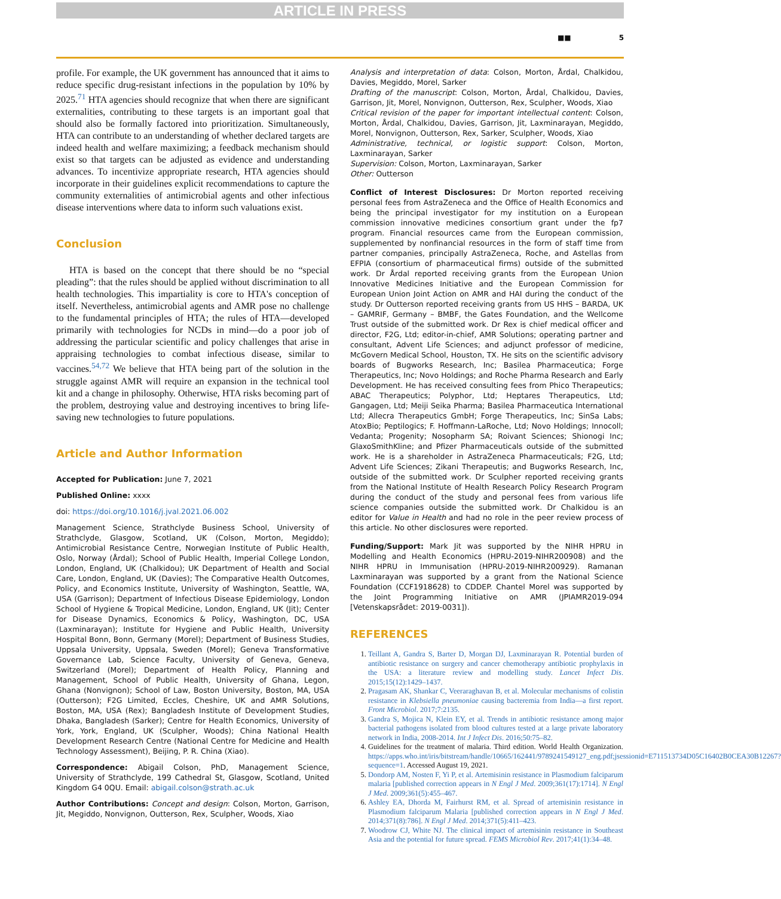ARTICLE IN PRESS
■■ 5
profile. For example, the UK government has announced that it aims to reduce specific drug-resistant infections in the population by 10% by 2025.<sup>71</sup> HTA agencies should recognize that when there are significant externalities, contributing to these targets is an important goal that should also be formally factored into prioritization. Simultaneously, HTA can contribute to an understanding of whether declared targets are indeed health and welfare maximizing; a feedback mechanism should exist so that targets can be adjusted as evidence and understanding advances. To incentivize appropriate research, HTA agencies should incorporate in their guidelines explicit recommendations to capture the community externalities of antimicrobial agents and other infectious disease interventions where data to inform such valuations exist.
Conclusion
HTA is based on the concept that there should be no “special pleading”: that the rules should be applied without discrimination to all health technologies. This impartiality is core to HTA's conception of itself. Nevertheless, antimicrobial agents and AMR pose no challenge to the fundamental principles of HTA; the rules of HTA—developed primarily with technologies for NCDs in mind—do a poor job of addressing the particular scientific and policy challenges that arise in appraising technologies to combat infectious disease, similar to vaccines.<sup>54,72</sup> We believe that HTA being part of the solution in the struggle against AMR will require an expansion in the technical tool kit and a change in philosophy. Otherwise, HTA risks becoming part of the problem, destroying value and destroying incentives to bring life-saving new technologies to future populations.
Article and Author Information
Accepted for Publication: June 7, 2021
Published Online: xxxx
doi: https://doi.org/10.1016/j.jval.2021.06.002
Management Science, Strathclyde Business School, University of Strathclyde, Glasgow, Scotland, UK (Colson, Morton, Megiddo); Antimicrobial Resistance Centre, Norwegian Institute of Public Health, Oslo, Norway (Årdal); School of Public Health, Imperial College London, London, England, UK (Chalkidou); UK Department of Health and Social Care, London, England, UK (Davies); The Comparative Health Outcomes, Policy, and Economics Institute, University of Washington, Seattle, WA, USA (Garrison); Department of Infectious Disease Epidemiology, London School of Hygiene & Tropical Medicine, London, England, UK (Jit); Center for Disease Dynamics, Economics & Policy, Washington, DC, USA (Laxminarayan); Institute for Hygiene and Public Health, University Hospital Bonn, Bonn, Germany (Morel); Department of Business Studies, Uppsala University, Uppsala, Sweden (Morel); Geneva Transformative Governance Lab, Science Faculty, University of Geneva, Geneva, Switzerland (Morel); Department of Health Policy, Planning and Management, School of Public Health, University of Ghana, Legon, Ghana (Nonvignon); School of Law, Boston University, Boston, MA, USA (Outterson); F2G Limited, Eccles, Cheshire, UK and AMR Solutions, Boston, MA, USA (Rex); Bangladesh Institute of Development Studies, Dhaka, Bangladesh (Sarker); Centre for Health Economics, University of York, York, England, UK (Sculpher, Woods); China National Health Development Research Centre (National Centre for Medicine and Health Technology Assessment), Beijing, P. R. China (Xiao).
Correspondence: Abigail Colson, PhD, Management Science, University of Strathclyde, 199 Cathedral St, Glasgow, Scotland, United Kingdom G4 0QU. Email: abigail.colson@strath.ac.uk
Author Contributions: Concept and design: Colson, Morton, Garrison, Jit, Megiddo, Nonvignon, Outterson, Rex, Sculpher, Woods, Xiao
Analysis and interpretation of data: Colson, Morton, Årdal, Chalkidou, Davies, Megiddo, Morel, Sarker
Drafting of the manuscript: Colson, Morton, Årdal, Chalkidou, Davies, Garrison, Jit, Morel, Nonvignon, Outterson, Rex, Sculpher, Woods, Xiao
Critical revision of the paper for important intellectual content: Colson, Morton, Årdal, Chalkidou, Davies, Garrison, Jit, Laxminarayan, Megiddo, Morel, Nonvignon, Outterson, Rex, Sarker, Sculpher, Woods, Xiao
Administrative, technical, or logistic support: Colson, Morton, Laxminarayan, Sarker
Supervision: Colson, Morton, Laxminarayan, Sarker
Other: Outterson
Conflict of Interest Disclosures: Dr Morton reported receiving personal fees from AstraZeneca and the Office of Health Economics and being the principal investigator for my institution on a European commission innovative medicines consortium grant under the fp7 program. Financial resources came from the European commission, supplemented by nonfinancial resources in the form of staff time from partner companies, principally AstraZeneca, Roche, and Astellas from EFPIA (consortium of pharmaceutical firms) outside of the submitted work. Dr Årdal reported receiving grants from the European Union Innovative Medicines Initiative and the European Commission for European Union Joint Action on AMR and HAI during the conduct of the study. Dr Outterson reported receiving grants from US HHS – BARDA, UK – GAMRIF, Germany – BMBF, the Gates Foundation, and the Wellcome Trust outside of the submitted work. Dr Rex is chief medical officer and director, F2G, Ltd; editor-in-chief, AMR Solutions; operating partner and consultant, Advent Life Sciences; and adjunct professor of medicine, McGovern Medical School, Houston, TX. He sits on the scientific advisory boards of Bugworks Research, Inc; Basilea Pharmaceutica; Forge Therapeutics, Inc; Novo Holdings; and Roche Pharma Research and Early Development. He has received consulting fees from Phico Therapeutics; ABAC Therapeutics; Polyphor, Ltd; Heptares Therapeutics, Ltd; Gangagen, Ltd; Meiji Seika Pharma; Basilea Pharmaceutica International Ltd; Allecra Therapeutics GmbH; Forge Therapeutics, Inc; SinSa Labs; AtoxBio; Peptilogics; F. Hoffmann-LaRoche, Ltd; Novo Holdings; Innocoll; Vedanta; Progenity; Nosopharm SA; Roivant Sciences; Shionogi Inc; GlaxoSmithKline; and Pfizer Pharmaceuticals outside of the submitted work. He is a shareholder in AstraZeneca Pharmaceuticals; F2G, Ltd; Advent Life Sciences; Zikani Therapeutis; and Bugworks Research, Inc, outside of the submitted work. Dr Sculpher reported receiving grants from the National Institute of Health Research Policy Research Program during the conduct of the study and personal fees from various life science companies outside the submitted work. Dr Chalkidou is an editor for Value in Health and had no role in the peer review process of this article. No other disclosures were reported.
Funding/Support: Mark Jit was supported by the NIHR HPRU in Modelling and Health Economics (HPRU-2019-NIHR200908) and the NIHR HPRU in Immunisation (HPRU-2019-NIHR200929). Ramanan Laxminarayan was supported by a grant from the National Science Foundation (CCF1918628) to CDDEP. Chantel Morel was supported by the Joint Programming Initiative on AMR (JPIAMR2019-094 [Vetenskapsrådet: 2019-0031]).
REFERENCES
1. Teillant A, Gandra S, Barter D, Morgan DJ, Laxminarayan R. Potential burden of antibiotic resistance on surgery and cancer chemotherapy antibiotic prophylaxis in the USA: a literature review and modelling study. Lancet Infect Dis. 2015;15(12):1429–1437.
2. Pragasam AK, Shankar C, Veeraraghavan B, et al. Molecular mechanisms of colistin resistance in Klebsiella pneumoniae causing bacteremia from India—a first report. Front Microbiol. 2017;7:2135.
3. Gandra S, Mojica N, Klein EY, et al. Trends in antibiotic resistance among major bacterial pathogens isolated from blood cultures tested at a large private laboratory network in India, 2008-2014. Int J Infect Dis. 2016;50:75–82.
4. Guidelines for the treatment of malaria. Third edition. World Health Organization. https://apps.who.int/iris/bitstream/handle/10665/162441/9789241549127_eng.pdf;jsessionid=E711513734D05C16402B0CEA30B12267?sequence=1. Accessed August 19, 2021.
5. Dondorp AM, Nosten F, Yi P, et al. Artemisinin resistance in Plasmodium falciparum malaria [published correction appears in N Engl J Med. 2009;361(17):1714]. N Engl J Med. 2009;361(5):455–467.
6. Ashley EA, Dhorda M, Fairhurst RM, et al. Spread of artemisinin resistance in Plasmodium falciparum Malaria [published correction appears in N Engl J Med. 2014;371(8):786]. N Engl J Med. 2014;371(5):411–423.
7. Woodrow CJ, White NJ. The clinical impact of artemisinin resistance in Southeast Asia and the potential for future spread. FEMS Microbiol Rev. 2017;41(1):34–48.